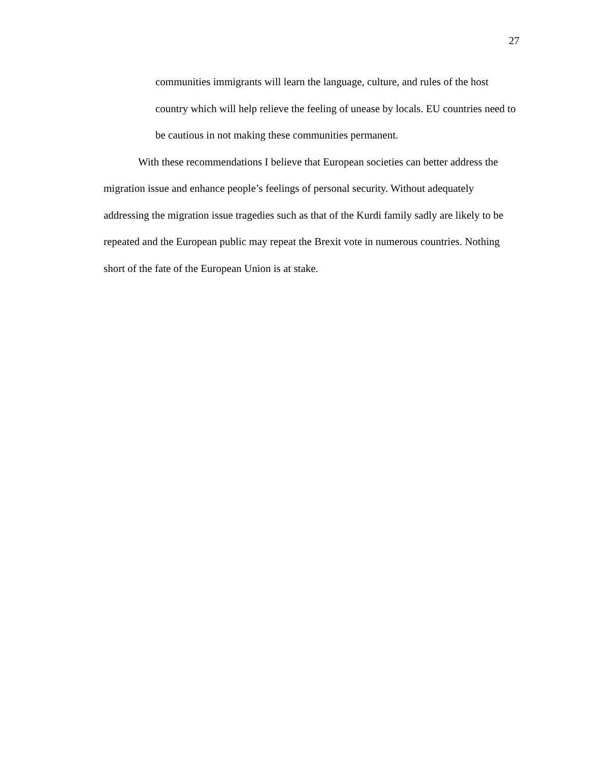27
communities immigrants will learn the language, culture, and rules of the host country which will help relieve the feeling of unease by locals. EU countries need to be cautious in not making these communities permanent.
With these recommendations I believe that European societies can better address the migration issue and enhance people’s feelings of personal security. Without adequately addressing the migration issue tragedies such as that of the Kurdi family sadly are likely to be repeated and the European public may repeat the Brexit vote in numerous countries. Nothing short of the fate of the European Union is at stake.